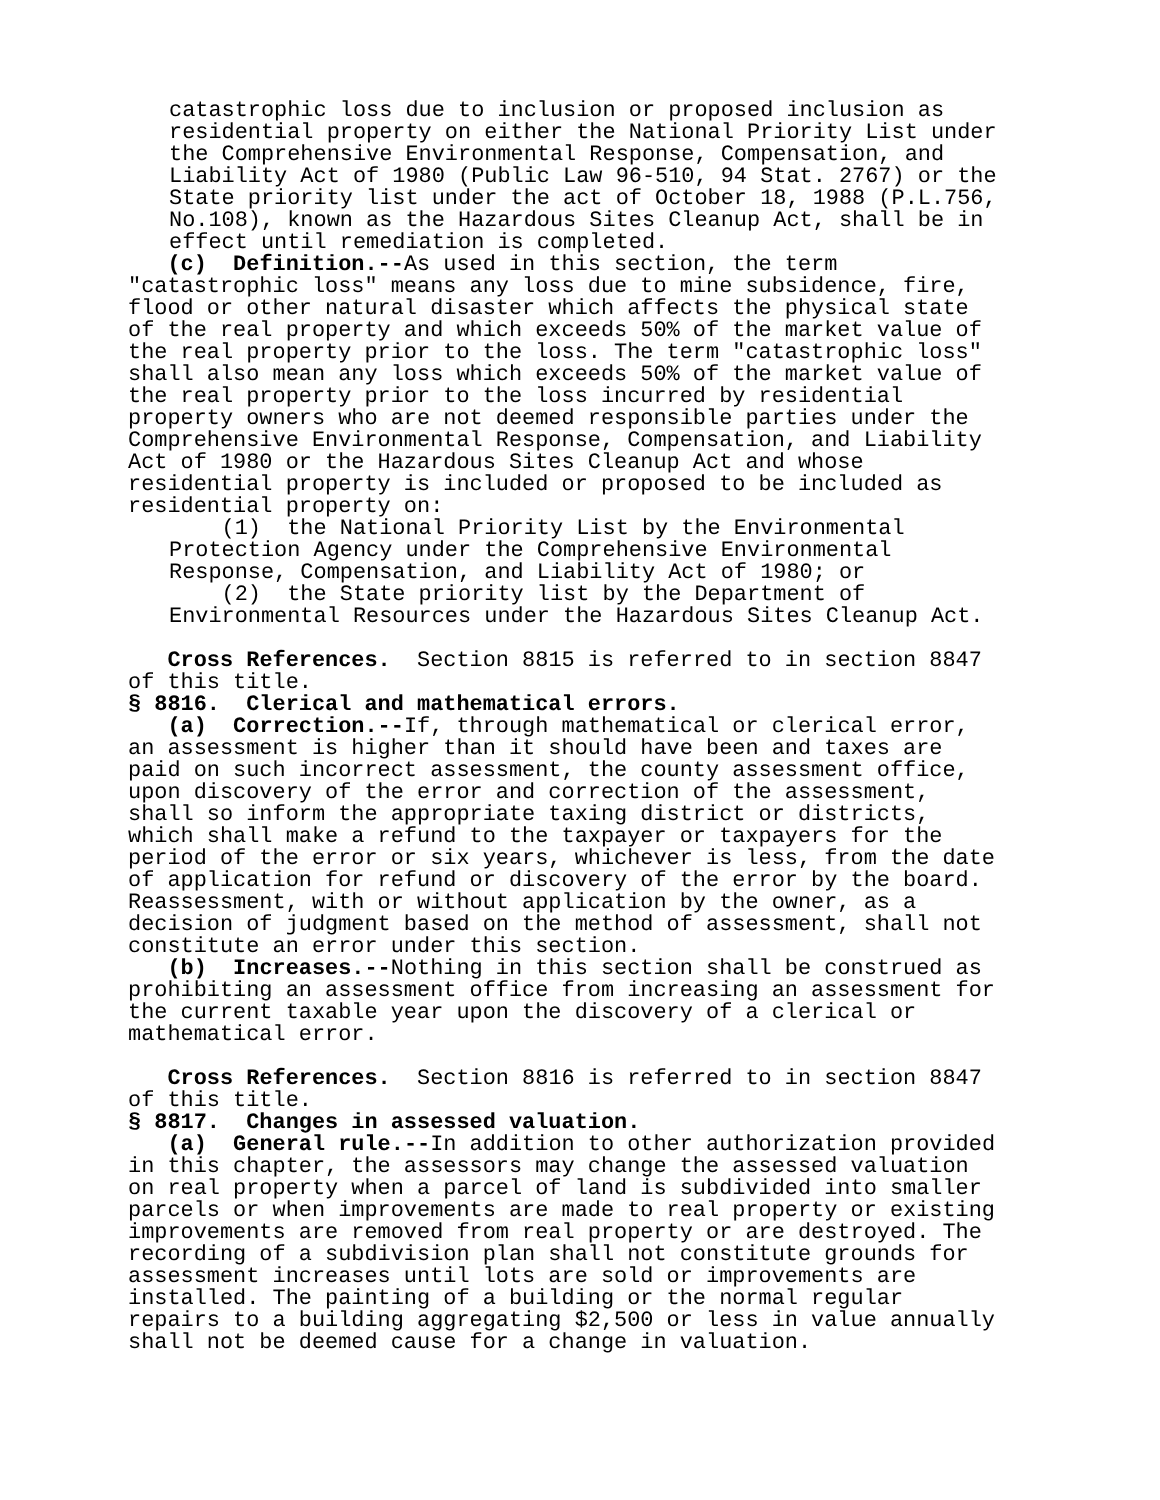catastrophic loss due to inclusion or proposed inclusion as residential property on either the National Priority List under the Comprehensive Environmental Response, Compensation, and Liability Act of 1980 (Public Law 96-510, 94 Stat. 2767) or the State priority list under the act of October 18, 1988 (P.L.756, No.108), known as the Hazardous Sites Cleanup Act, shall be in effect until remediation is completed.
(c) Definition.--As used in this section, the term "catastrophic loss" means any loss due to mine subsidence, fire, flood or other natural disaster which affects the physical state of the real property and which exceeds 50% of the market value of the real property prior to the loss. The term "catastrophic loss" shall also mean any loss which exceeds 50% of the market value of the real property prior to the loss incurred by residential property owners who are not deemed responsible parties under the Comprehensive Environmental Response, Compensation, and Liability Act of 1980 or the Hazardous Sites Cleanup Act and whose residential property is included or proposed to be included as residential property on:
(1) the National Priority List by the Environmental Protection Agency under the Comprehensive Environmental Response, Compensation, and Liability Act of 1980; or (2) the State priority list by the Department of Environmental Resources under the Hazardous Sites Cleanup Act.
Cross References. Section 8815 is referred to in section 8847 of this title.
§ 8816. Clerical and mathematical errors.
(a) Correction.--If, through mathematical or clerical error, an assessment is higher than it should have been and taxes are paid on such incorrect assessment, the county assessment office, upon discovery of the error and correction of the assessment, shall so inform the appropriate taxing district or districts, which shall make a refund to the taxpayer or taxpayers for the period of the error or six years, whichever is less, from the date of application for refund or discovery of the error by the board. Reassessment, with or without application by the owner, as a decision of judgment based on the method of assessment, shall not constitute an error under this section.
(b) Increases.--Nothing in this section shall be construed as prohibiting an assessment office from increasing an assessment for the current taxable year upon the discovery of a clerical or mathematical error.
Cross References. Section 8816 is referred to in section 8847 of this title.
§ 8817. Changes in assessed valuation.
(a) General rule.--In addition to other authorization provided in this chapter, the assessors may change the assessed valuation on real property when a parcel of land is subdivided into smaller parcels or when improvements are made to real property or existing improvements are removed from real property or are destroyed. The recording of a subdivision plan shall not constitute grounds for assessment increases until lots are sold or improvements are installed. The painting of a building or the normal regular repairs to a building aggregating $2,500 or less in value annually shall not be deemed cause for a change in valuation.